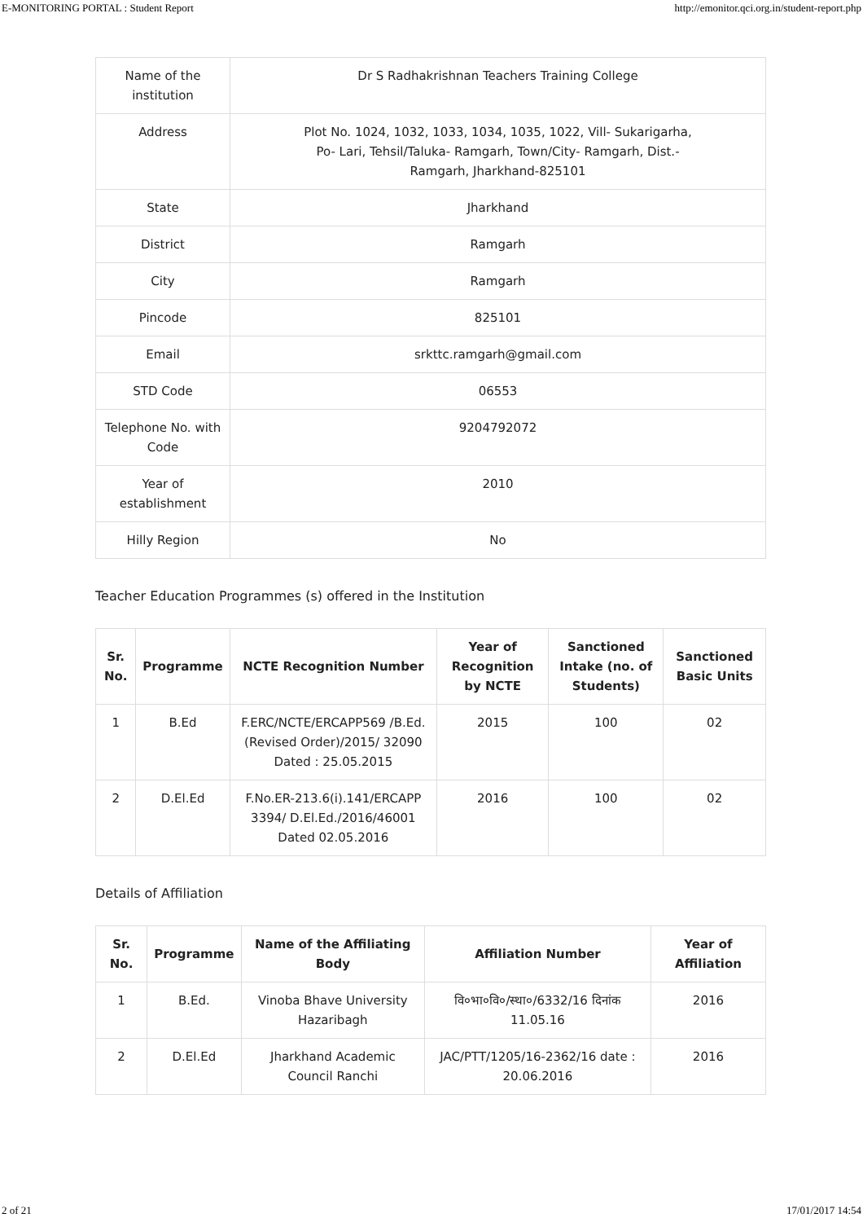E-MONITORING PORTAL : Student Report http://emonitor.qci.org.in/student-report.php
| Name of the institution | Dr S Radhakrishnan Teachers Training College |
| Address | Plot No. 1024, 1032, 1033, 1034, 1035, 1022, Vill- Sukarigarha, Po- Lari, Tehsil/Taluka- Ramgarh, Town/City- Ramgarh, Dist.- Ramgarh, Jharkhand-825101 |
| State | Jharkhand |
| District | Ramgarh |
| City | Ramgarh |
| Pincode | 825101 |
| Email | srkttc.ramgarh@gmail.com |
| STD Code | 06553 |
| Telephone No. with Code | 9204792072 |
| Year of establishment | 2010 |
| Hilly Region | No |
Teacher Education Programmes (s) offered in the Institution
| Sr. No. | Programme | NCTE Recognition Number | Year of Recognition by NCTE | Sanctioned Intake (no. of Students) | Sanctioned Basic Units |
| --- | --- | --- | --- | --- | --- |
| 1 | B.Ed | F.ERC/NCTE/ERCAPP569 /B.Ed. (Revised Order)/2015/ 32090 Dated : 25.05.2015 | 2015 | 100 | 02 |
| 2 | D.El.Ed | F.No.ER-213.6(i).141/ERCAPP 3394/ D.El.Ed./2016/46001 Dated 02.05.2016 | 2016 | 100 | 02 |
Details of Affiliation
| Sr. No. | Programme | Name of the Affiliating Body | Affiliation Number | Year of Affiliation |
| --- | --- | --- | --- | --- |
| 1 | B.Ed. | Vinoba Bhave University Hazaribagh | वि०भा०वि०/स्था०/6332/16 दिनांक 11.05.16 | 2016 |
| 2 | D.El.Ed | Jharkhand Academic Council Ranchi | JAC/PTT/1205/16-2362/16 date : 20.06.2016 | 2016 |
2 of 21 17/01/2017 14:54